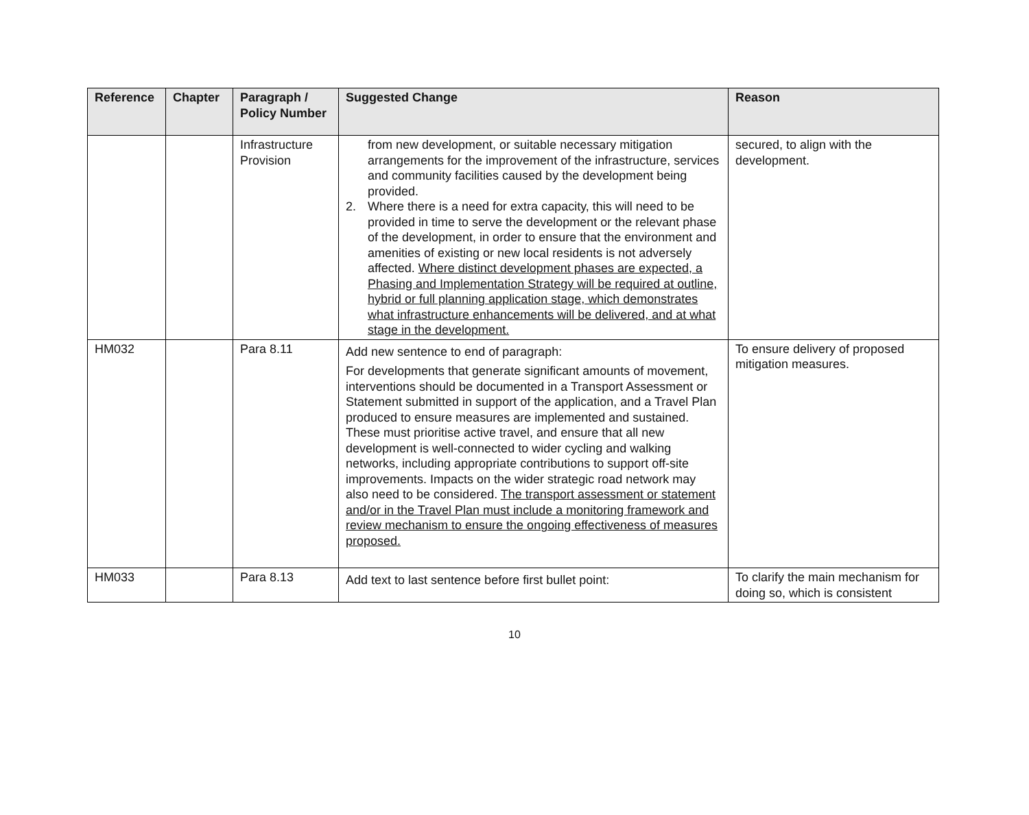| Reference | Chapter | Paragraph / Policy Number | Suggested Change | Reason |
| --- | --- | --- | --- | --- |
| | | Infrastructure Provision | from new development, or suitable necessary mitigation arrangements for the improvement of the infrastructure, services and community facilities caused by the development being provided. 2. Where there is a need for extra capacity, this will need to be provided in time to serve the development or the relevant phase of the development, in order to ensure that the environment and amenities of existing or new local residents is not adversely affected. Where distinct development phases are expected, a Phasing and Implementation Strategy will be required at outline, hybrid or full planning application stage, which demonstrates what infrastructure enhancements will be delivered, and at what stage in the development. | secured, to align with the development. |
| HM032 | | Para 8.11 | Add new sentence to end of paragraph: For developments that generate significant amounts of movement, interventions should be documented in a Transport Assessment or Statement submitted in support of the application, and a Travel Plan produced to ensure measures are implemented and sustained. These must prioritise active travel, and ensure that all new development is well-connected to wider cycling and walking networks, including appropriate contributions to support off-site improvements. Impacts on the wider strategic road network may also need to be considered. The transport assessment or statement and/or in the Travel Plan must include a monitoring framework and review mechanism to ensure the ongoing effectiveness of measures proposed. | To ensure delivery of proposed mitigation measures. |
| HM033 | | Para 8.13 | Add text to last sentence before first bullet point: | To clarify the main mechanism for doing so, which is consistent |
10